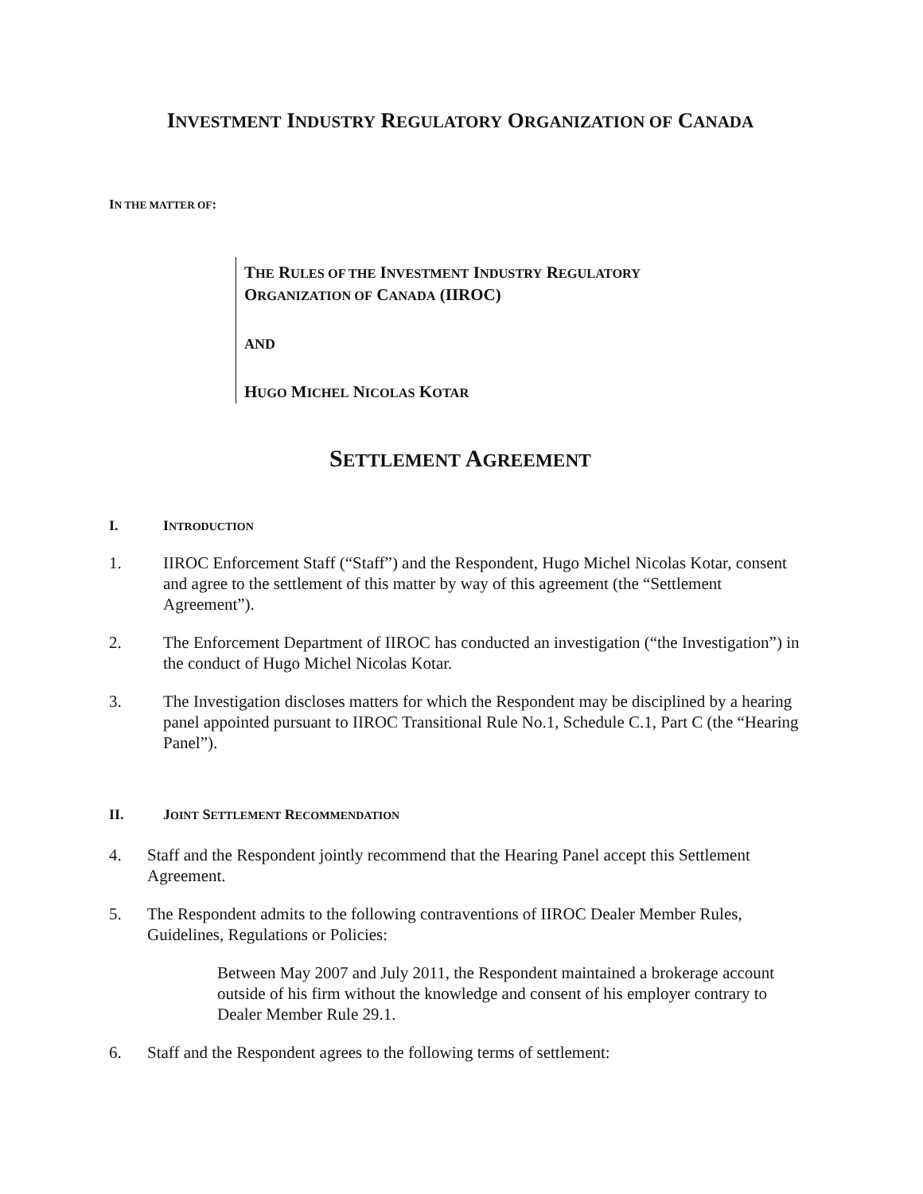INVESTMENT INDUSTRY REGULATORY ORGANIZATION OF CANADA
IN THE MATTER OF:
THE RULES OF THE INVESTMENT INDUSTRY REGULATORY
ORGANIZATION OF CANADA (IIROC)
AND
HUGO MICHEL NICOLAS KOTAR
SETTLEMENT AGREEMENT
I. INTRODUCTION
1. IIROC Enforcement Staff (“Staff”) and the Respondent, Hugo Michel Nicolas Kotar, consent and agree to the settlement of this matter by way of this agreement (the “Settlement Agreement”).
2. The Enforcement Department of IIROC has conducted an investigation (“the Investigation”) in the conduct of Hugo Michel Nicolas Kotar.
3. The Investigation discloses matters for which the Respondent may be disciplined by a hearing panel appointed pursuant to IIROC Transitional Rule No.1, Schedule C.1, Part C (the “Hearing Panel”).
II. JOINT SETTLEMENT RECOMMENDATION
4. Staff and the Respondent jointly recommend that the Hearing Panel accept this Settlement Agreement.
5. The Respondent admits to the following contraventions of IIROC Dealer Member Rules, Guidelines, Regulations or Policies:
Between May 2007 and July 2011, the Respondent maintained a brokerage account outside of his firm without the knowledge and consent of his employer contrary to Dealer Member Rule 29.1.
6. Staff and the Respondent agrees to the following terms of settlement: